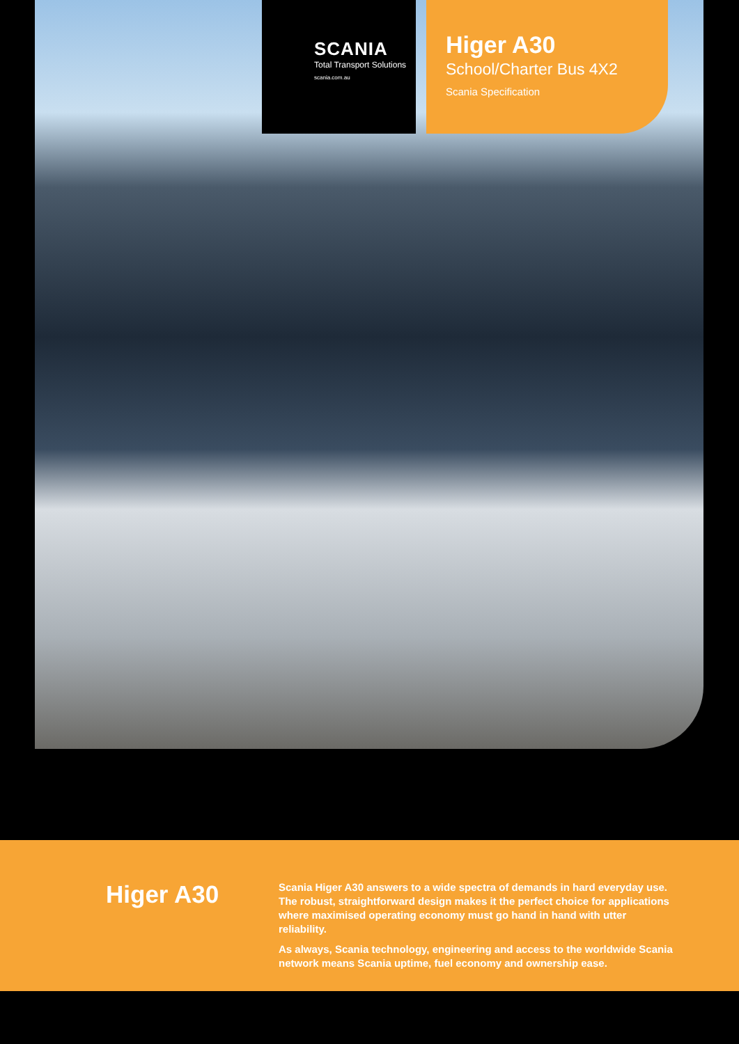SCANIA
Total Transport Solutions
scania.com.au
Higer A30
School/Charter Bus 4X2
Scania Specification
Higer A30
Scania Higer A30 answers to a wide spectra of demands in hard everyday use. The robust, straightforward design makes it the perfect choice for applications where maximised operating economy must go hand in hand with utter reliability.
As always, Scania technology, engineering and access to the worldwide Scania network means Scania uptime, fuel economy and ownership ease.